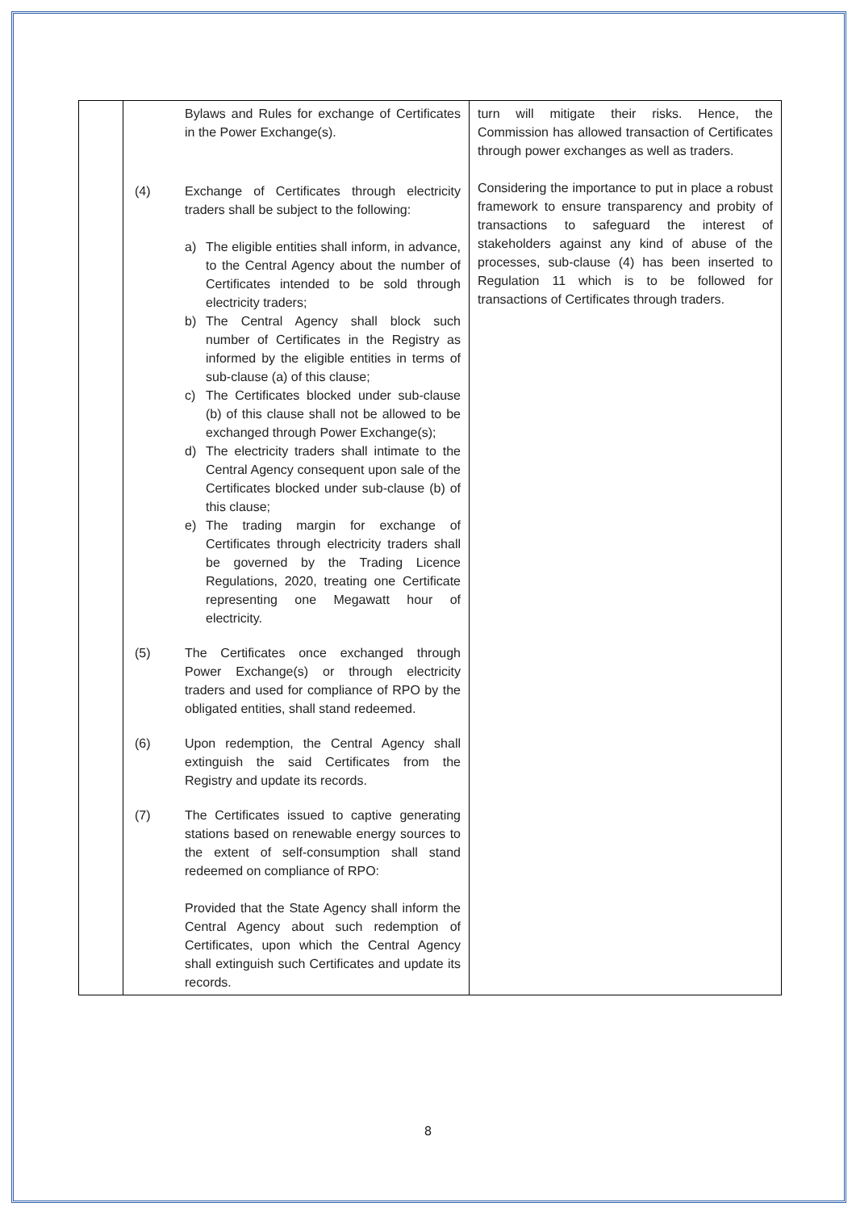| | Bylaws and Rules for exchange of Certificates in the Power Exchange(s). (4) Exchange of Certificates through electricity traders shall be subject to the following: a) The eligible entities shall inform, in advance, to the Central Agency about the number of Certificates intended to be sold through electricity traders; b) The Central Agency shall block such number of Certificates in the Registry as informed by the eligible entities in terms of sub-clause (a) of this clause; c) The Certificates blocked under sub-clause (b) of this clause shall not be allowed to be exchanged through Power Exchange(s); d) The electricity traders shall intimate to the Central Agency consequent upon sale of the Certificates blocked under sub-clause (b) of this clause; e) The trading margin for exchange of Certificates through electricity traders shall be governed by the Trading Licence Regulations, 2020, treating one Certificate representing one Megawatt hour of electricity. (5) The Certificates once exchanged through Power Exchange(s) or through electricity traders and used for compliance of RPO by the obligated entities, shall stand redeemed. (6) Upon redemption, the Central Agency shall extinguish the said Certificates from the Registry and update its records. (7) The Certificates issued to captive generating stations based on renewable energy sources to the extent of self-consumption shall stand redeemed on compliance of RPO: Provided that the State Agency shall inform the Central Agency about such redemption of Certificates, upon which the Central Agency shall extinguish such Certificates and update its records. | turn will mitigate their risks. Hence, the Commission has allowed transaction of Certificates through power exchanges as well as traders. Considering the importance to put in place a robust framework to ensure transparency and probity of transactions to safeguard the interest of stakeholders against any kind of abuse of the processes, sub-clause (4) has been inserted to Regulation 11 which is to be followed for transactions of Certificates through traders. |
8